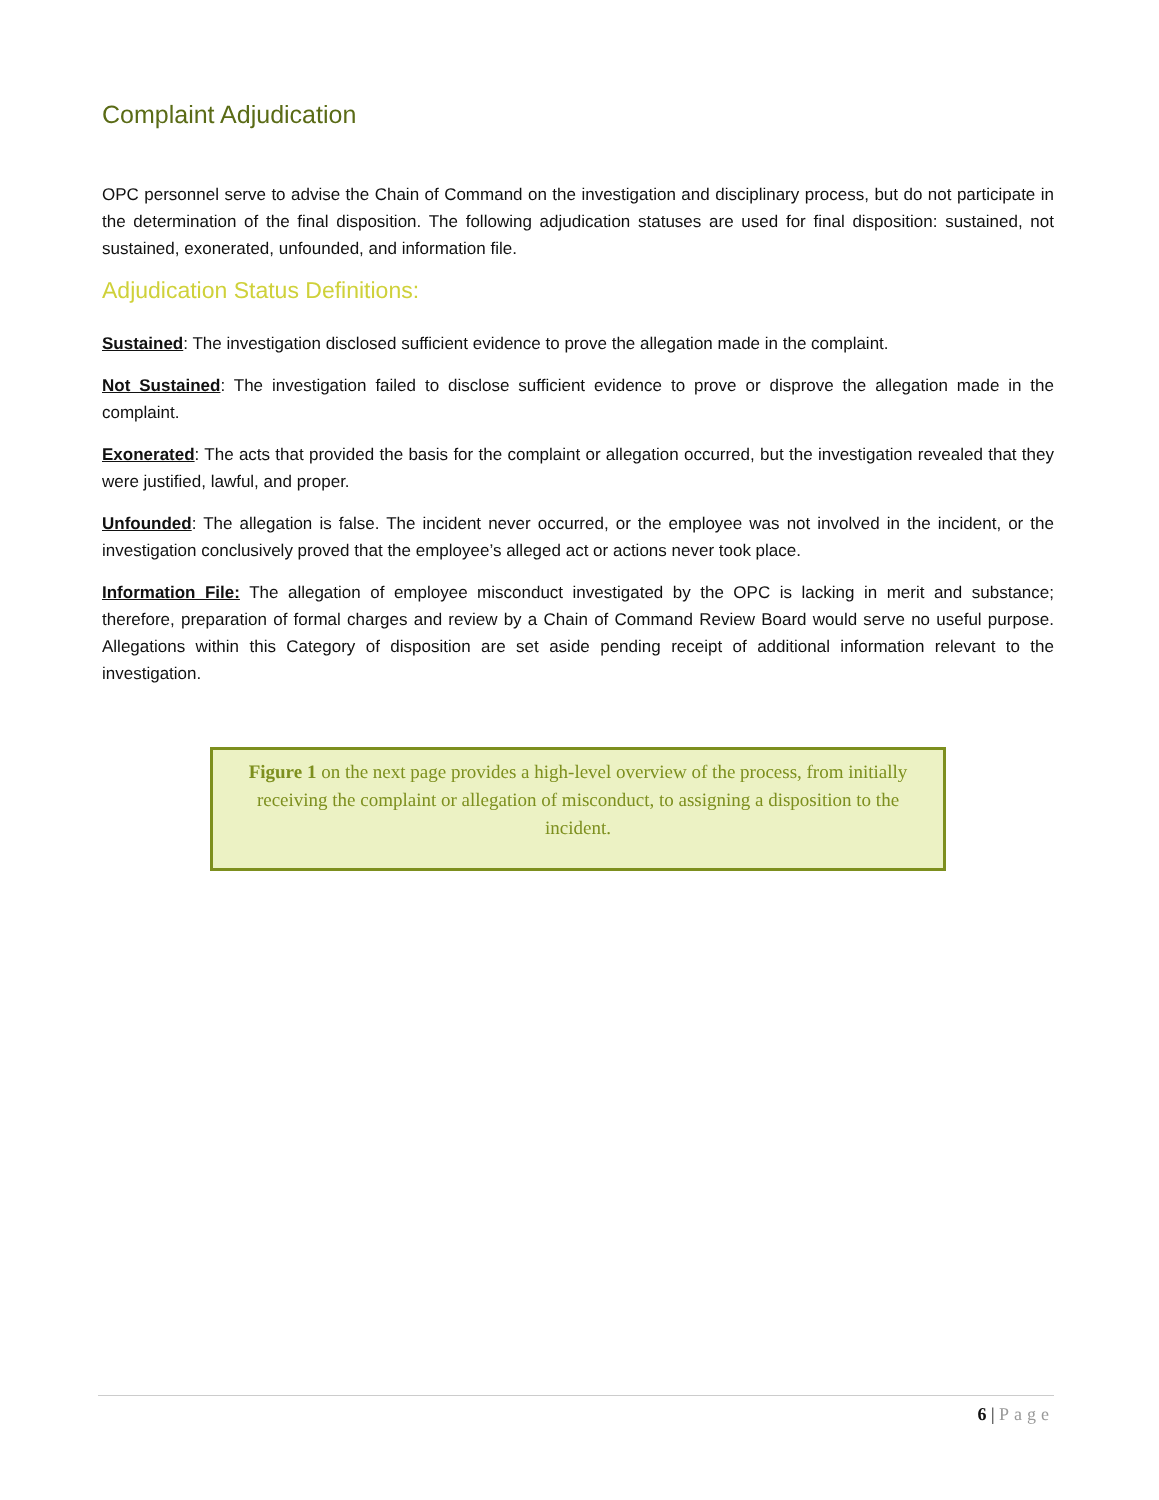Complaint Adjudication
OPC personnel serve to advise the Chain of Command on the investigation and disciplinary process, but do not participate in the determination of the final disposition. The following adjudication statuses are used for final disposition: sustained, not sustained, exonerated, unfounded, and information file.
Adjudication Status Definitions:
Sustained: The investigation disclosed sufficient evidence to prove the allegation made in the complaint.
Not Sustained: The investigation failed to disclose sufficient evidence to prove or disprove the allegation made in the complaint.
Exonerated: The acts that provided the basis for the complaint or allegation occurred, but the investigation revealed that they were justified, lawful, and proper.
Unfounded: The allegation is false. The incident never occurred, or the employee was not involved in the incident, or the investigation conclusively proved that the employee’s alleged act or actions never took place.
Information File: The allegation of employee misconduct investigated by the OPC is lacking in merit and substance; therefore, preparation of formal charges and review by a Chain of Command Review Board would serve no useful purpose. Allegations within this Category of disposition are set aside pending receipt of additional information relevant to the investigation.
Figure 1 on the next page provides a high-level overview of the process, from initially receiving the complaint or allegation of misconduct, to assigning a disposition to the incident.
6 | Page